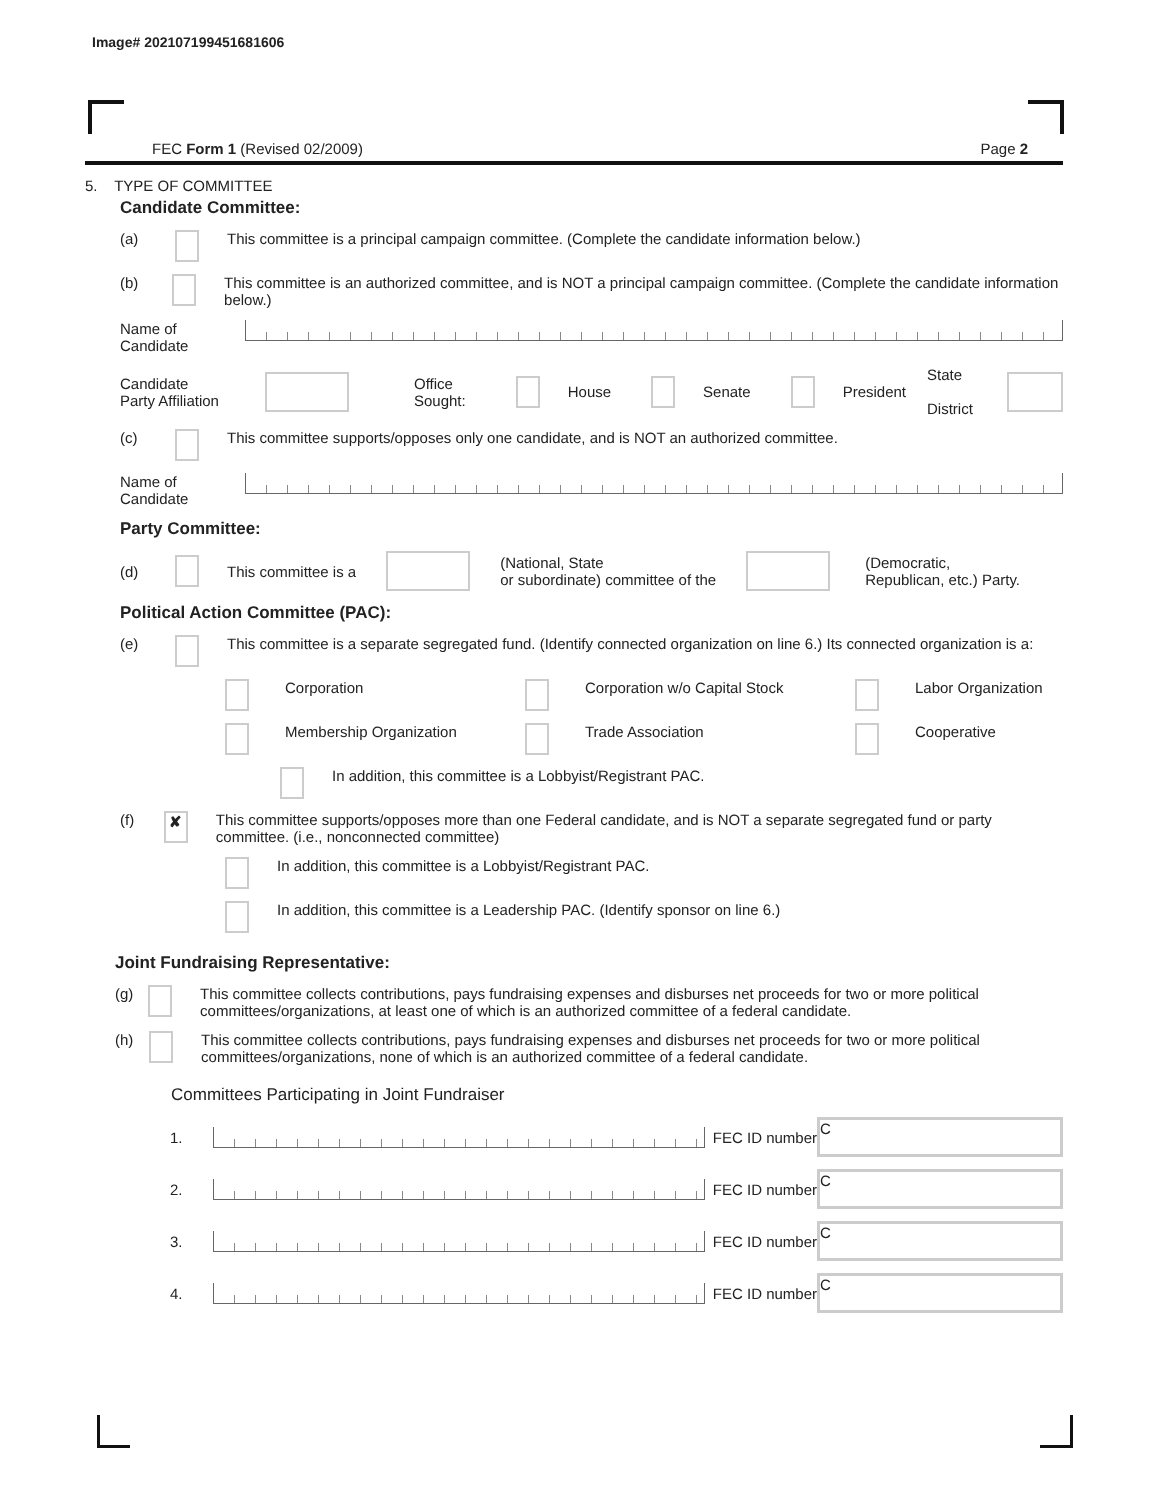Image# 202107199451681606
FEC Form 1 (Revised 02/2009) Page 2
5. TYPE OF COMMITTEE
Candidate Committee:
(a) This committee is a principal campaign committee. (Complete the candidate information below.)
(b) This committee is an authorized committee, and is NOT a principal campaign committee. (Complete the candidate information below.)
Name of
Candidate
Candidate
Party Affiliation Office
Sought: House Senate President State
District
(c) This committee supports/opposes only one candidate, and is NOT an authorized committee.
Name of
Candidate
Party Committee:
(d) This committee is a (National, State
or subordinate) committee of the (Democratic,
Republican, etc.) Party.
Political Action Committee (PAC):
(e) This committee is a separate segregated fund. (Identify connected organization on line 6.) Its connected organization is a:
Corporation Corporation w/o Capital Stock Labor Organization
Membership Organization Trade Association Cooperative
In addition, this committee is a Lobbyist/Registrant PAC.
(f) ✘ This committee supports/opposes more than one Federal candidate, and is NOT a separate segregated fund or party committee. (i.e., nonconnected committee)
In addition, this committee is a Lobbyist/Registrant PAC.
In addition, this committee is a Leadership PAC. (Identify sponsor on line 6.)
Joint Fundraising Representative:
(g) This committee collects contributions, pays fundraising expenses and disburses net proceeds for two or more political committees/organizations, at least one of which is an authorized committee of a federal candidate.
(h) This committee collects contributions, pays fundraising expenses and disburses net proceeds for two or more political committees/organizations, none of which is an authorized committee of a federal candidate.
Committees Participating in Joint Fundraiser
1. FEC ID number C
2. FEC ID number C
3. FEC ID number C
4. FEC ID number C